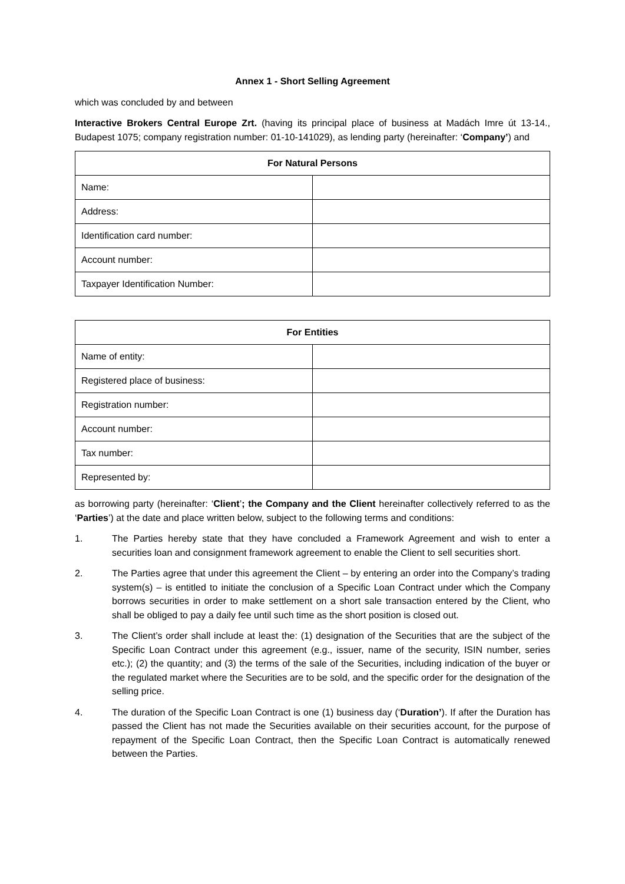Annex 1 - Short Selling Agreement
which was concluded by and between
Interactive Brokers Central Europe Zrt. (having its principal place of business at Madách Imre út 13-14., Budapest 1075; company registration number: 01-10-141029), as lending party (hereinafter: ‘Company’) and
| For Natural Persons | |
| --- | --- |
| Name: | |
| Address: | |
| Identification card number: | |
| Account number: | |
| Taxpayer Identification Number: | |
| For Entities | |
| --- | --- |
| Name of entity: | |
| Registered place of business: | |
| Registration number: | |
| Account number: | |
| Tax number: | |
| Represented by: | |
as borrowing party (hereinafter: ‘Client’; the Company and the Client hereinafter collectively referred to as the ‘Parties’) at the date and place written below, subject to the following terms and conditions:
1. The Parties hereby state that they have concluded a Framework Agreement and wish to enter a securities loan and consignment framework agreement to enable the Client to sell securities short.
2. The Parties agree that under this agreement the Client – by entering an order into the Company’s trading system(s) – is entitled to initiate the conclusion of a Specific Loan Contract under which the Company borrows securities in order to make settlement on a short sale transaction entered by the Client, who shall be obliged to pay a daily fee until such time as the short position is closed out.
3. The Client’s order shall include at least the: (1) designation of the Securities that are the subject of the Specific Loan Contract under this agreement (e.g., issuer, name of the security, ISIN number, series etc.); (2) the quantity; and (3) the terms of the sale of the Securities, including indication of the buyer or the regulated market where the Securities are to be sold, and the specific order for the designation of the selling price.
4. The duration of the Specific Loan Contract is one (1) business day (‘Duration’). If after the Duration has passed the Client has not made the Securities available on their securities account, for the purpose of repayment of the Specific Loan Contract, then the Specific Loan Contract is automatically renewed between the Parties.